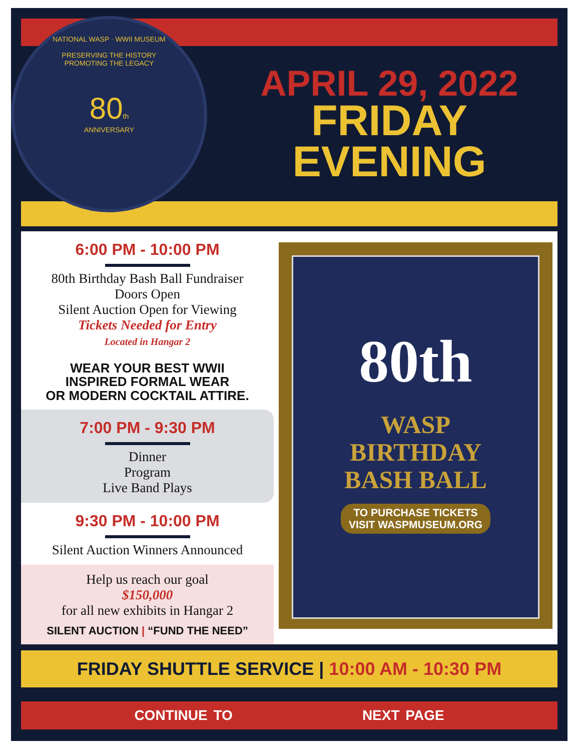NATIONAL WASP · WWII MUSEUM
PRESERVING THE HISTORY
PROMOTING THE LEGACY
80th
ANNIVERSARY
APRIL 29, 2022
FRIDAY
EVENING
6:00 PM - 10:00 PM
80th Birthday Bash Ball Fundraiser
Doors Open
Silent Auction Open for Viewing
Tickets Needed for Entry
Located in Hangar 2
WEAR YOUR BEST WWII
INSPIRED FORMAL WEAR
OR MODERN COCKTAIL ATTIRE.
7:00 PM - 9:30 PM
Dinner
Program
Live Band Plays
9:30 PM - 10:00 PM
Silent Auction Winners Announced
Help us reach our goal
$150,000
for all new exhibits in Hangar 2
SILENT AUCTION | “FUND THE NEED”
80th
WASP
BIRTHDAY
BASH BALL
TO PURCHASE TICKETS
VISIT WASPMUSEUM.ORG
FRIDAY SHUTTLE SERVICE | 10:00 AM - 10:30 PM
CONTINUE TO NEXT PAGE